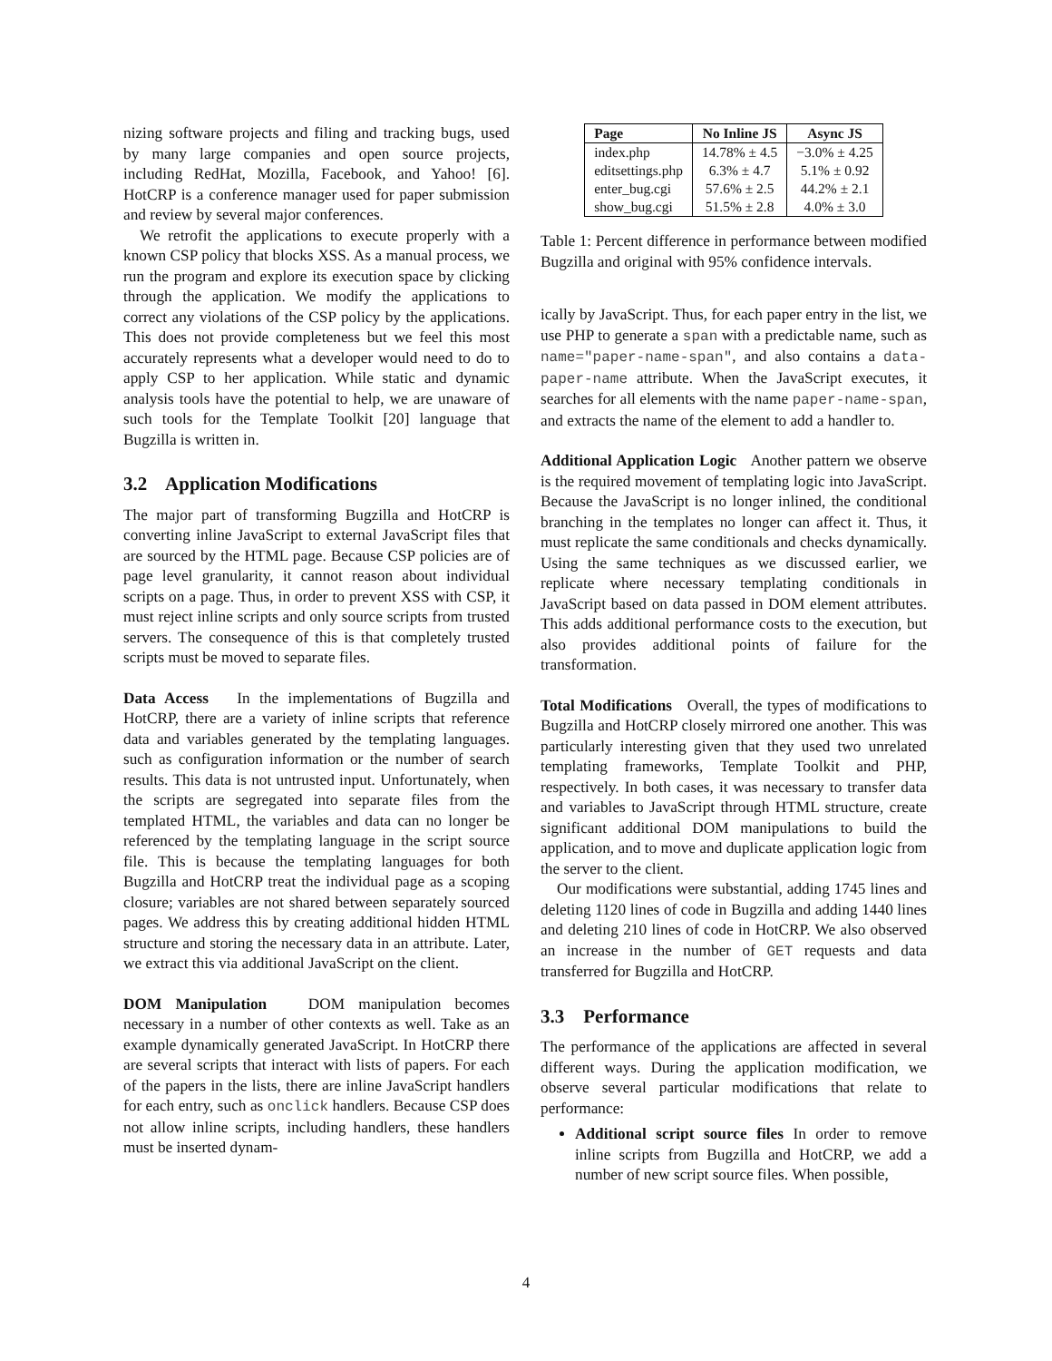nizing software projects and filing and tracking bugs, used by many large companies and open source projects, including RedHat, Mozilla, Facebook, and Yahoo! [6]. HotCRP is a conference manager used for paper submission and review by several major conferences.
We retrofit the applications to execute properly with a known CSP policy that blocks XSS. As a manual process, we run the program and explore its execution space by clicking through the application. We modify the applications to correct any violations of the CSP policy by the applications. This does not provide completeness but we feel this most accurately represents what a developer would need to do to apply CSP to her application. While static and dynamic analysis tools have the potential to help, we are unaware of such tools for the Template Toolkit [20] language that Bugzilla is written in.
3.2 Application Modifications
The major part of transforming Bugzilla and HotCRP is converting inline JavaScript to external JavaScript files that are sourced by the HTML page. Because CSP policies are of page level granularity, it cannot reason about individual scripts on a page. Thus, in order to prevent XSS with CSP, it must reject inline scripts and only source scripts from trusted servers. The consequence of this is that completely trusted scripts must be moved to separate files.
Data Access In the implementations of Bugzilla and HotCRP, there are a variety of inline scripts that reference data and variables generated by the templating languages. such as configuration information or the number of search results. This data is not untrusted input. Unfortunately, when the scripts are segregated into separate files from the templated HTML, the variables and data can no longer be referenced by the templating language in the script source file. This is because the templating languages for both Bugzilla and HotCRP treat the individual page as a scoping closure; variables are not shared between separately sourced pages. We address this by creating additional hidden HTML structure and storing the necessary data in an attribute. Later, we extract this via additional JavaScript on the client.
DOM Manipulation DOM manipulation becomes necessary in a number of other contexts as well. Take as an example dynamically generated JavaScript. In HotCRP there are several scripts that interact with lists of papers. For each of the papers in the lists, there are inline JavaScript handlers for each entry, such as onclick handlers. Because CSP does not allow inline scripts, including handlers, these handlers must be inserted dynam-
| Page | No Inline JS | Async JS |
| --- | --- | --- |
| index.php | 14.78% ± 4.5 | −3.0% ± 4.25 |
| editsettings.php | 6.3% ± 4.7 | 5.1% ± 0.92 |
| enter_bug.cgi | 57.6% ± 2.5 | 44.2% ± 2.1 |
| show_bug.cgi | 51.5% ± 2.8 | 4.0% ± 3.0 |
Table 1: Percent difference in performance between modified Bugzilla and original with 95% confidence intervals.
ically by JavaScript. Thus, for each paper entry in the list, we use PHP to generate a span with a predictable name, such as name="paper-name-span", and also contains a data-paper-name attribute. When the JavaScript executes, it searches for all elements with the name paper-name-span, and extracts the name of the element to add a handler to.
Additional Application Logic Another pattern we observe is the required movement of templating logic into JavaScript. Because the JavaScript is no longer inlined, the conditional branching in the templates no longer can affect it. Thus, it must replicate the same conditionals and checks dynamically. Using the same techniques as we discussed earlier, we replicate where necessary templating conditionals in JavaScript based on data passed in DOM element attributes. This adds additional performance costs to the execution, but also provides additional points of failure for the transformation.
Total Modifications Overall, the types of modifications to Bugzilla and HotCRP closely mirrored one another. This was particularly interesting given that they used two unrelated templating frameworks, Template Toolkit and PHP, respectively. In both cases, it was necessary to transfer data and variables to JavaScript through HTML structure, create significant additional DOM manipulations to build the application, and to move and duplicate application logic from the server to the client.
Our modifications were substantial, adding 1745 lines and deleting 1120 lines of code in Bugzilla and adding 1440 lines and deleting 210 lines of code in HotCRP. We also observed an increase in the number of GET requests and data transferred for Bugzilla and HotCRP.
3.3 Performance
The performance of the applications are affected in several different ways. During the application modification, we observe several particular modifications that relate to performance:
Additional script source files In order to remove inline scripts from Bugzilla and HotCRP, we add a number of new script source files. When possible,
4